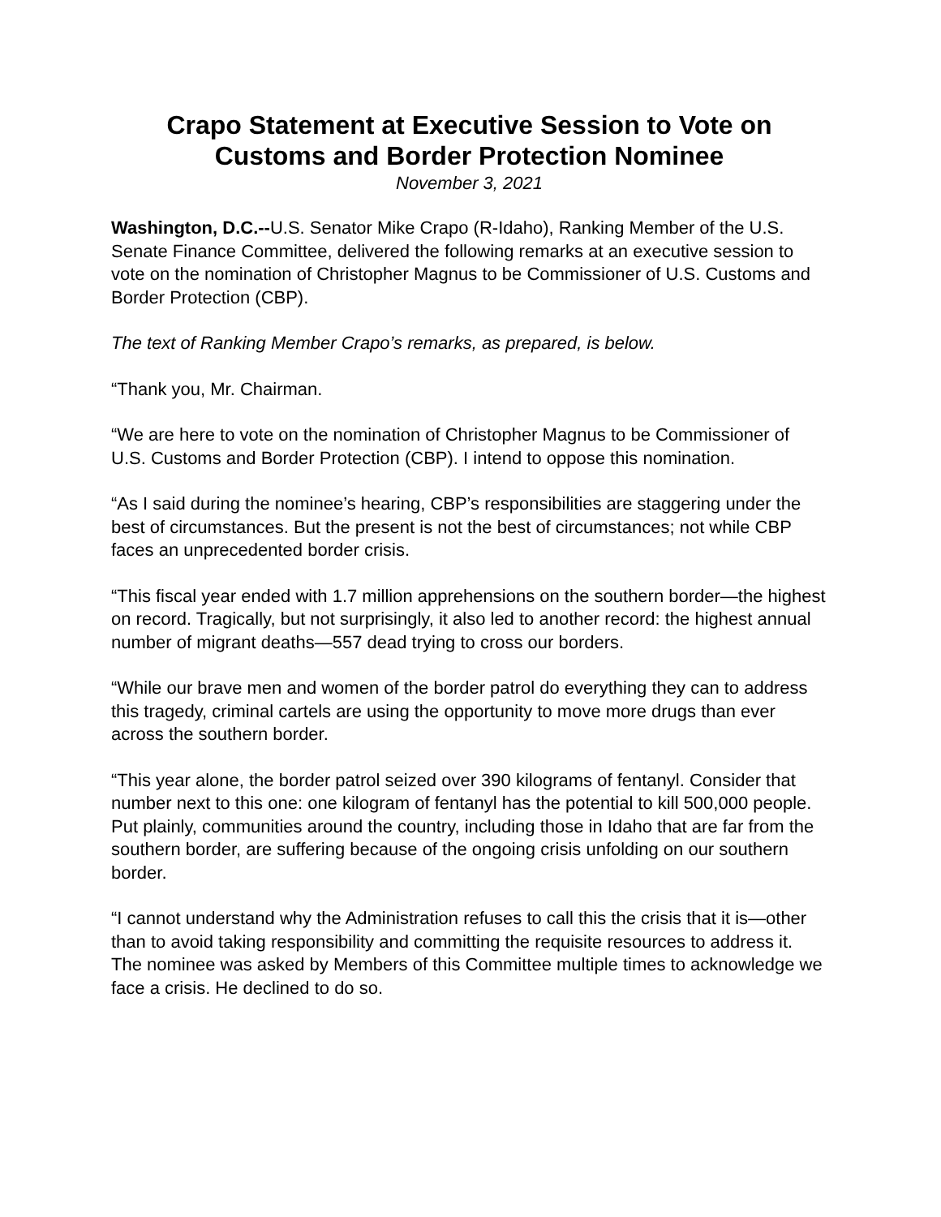Crapo Statement at Executive Session to Vote on Customs and Border Protection Nominee
November 3, 2021
Washington, D.C.--U.S. Senator Mike Crapo (R-Idaho), Ranking Member of the U.S. Senate Finance Committee, delivered the following remarks at an executive session to vote on the nomination of Christopher Magnus to be Commissioner of U.S. Customs and Border Protection (CBP).
The text of Ranking Member Crapo’s remarks, as prepared, is below.
“Thank you, Mr. Chairman.
“We are here to vote on the nomination of Christopher Magnus to be Commissioner of U.S. Customs and Border Protection (CBP). I intend to oppose this nomination.
“As I said during the nominee’s hearing, CBP’s responsibilities are staggering under the best of circumstances. But the present is not the best of circumstances; not while CBP faces an unprecedented border crisis.
“This fiscal year ended with 1.7 million apprehensions on the southern border—the highest on record. Tragically, but not surprisingly, it also led to another record: the highest annual number of migrant deaths—557 dead trying to cross our borders.
“While our brave men and women of the border patrol do everything they can to address this tragedy, criminal cartels are using the opportunity to move more drugs than ever across the southern border.
“This year alone, the border patrol seized over 390 kilograms of fentanyl. Consider that number next to this one: one kilogram of fentanyl has the potential to kill 500,000 people. Put plainly, communities around the country, including those in Idaho that are far from the southern border, are suffering because of the ongoing crisis unfolding on our southern border.
“I cannot understand why the Administration refuses to call this the crisis that it is—other than to avoid taking responsibility and committing the requisite resources to address it. The nominee was asked by Members of this Committee multiple times to acknowledge we face a crisis. He declined to do so.